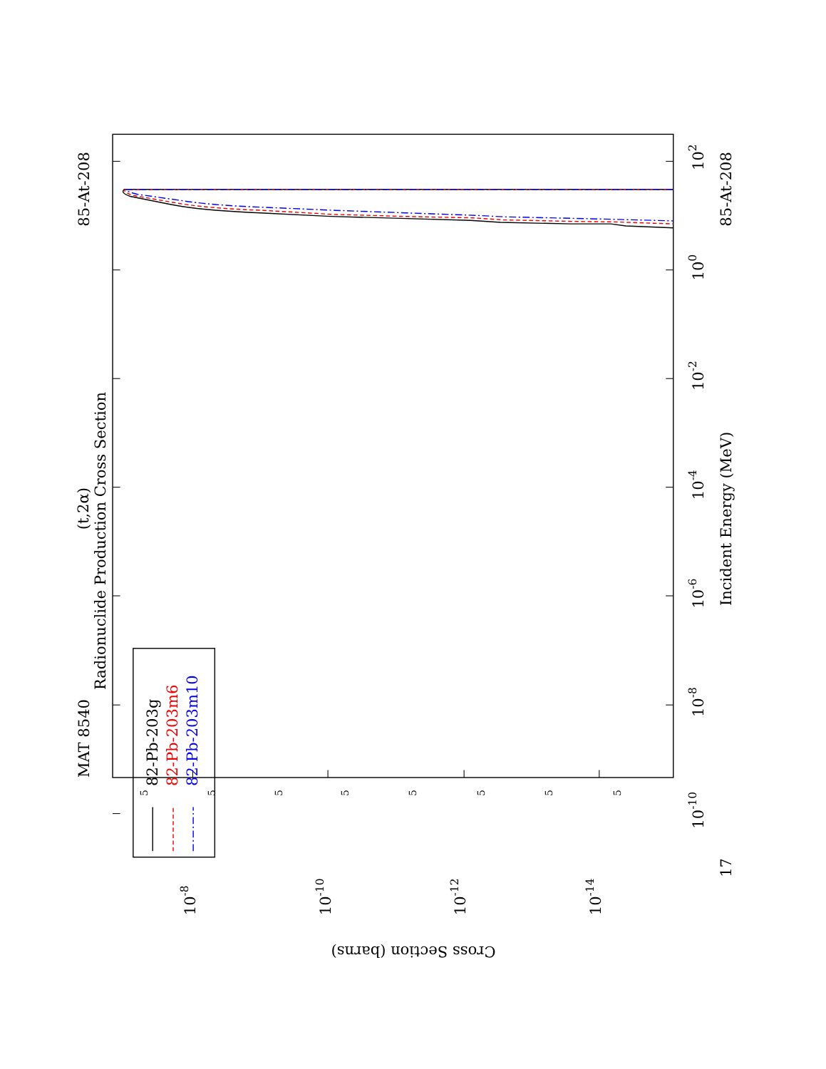82-Pb-203g
82-Pb-203m6
82-Pb-203m10
MAT 8540
85-At-208
Radionuclide Production Cross Section
(t,2α)
Incident Energy (MeV)
85-At-208
17
102
100
10-2
10-4
10-6
10-8
10-10
10-8
10-10
10-12
10-14
Cross Section (barns)
5
5
5
5
5
5
5
5